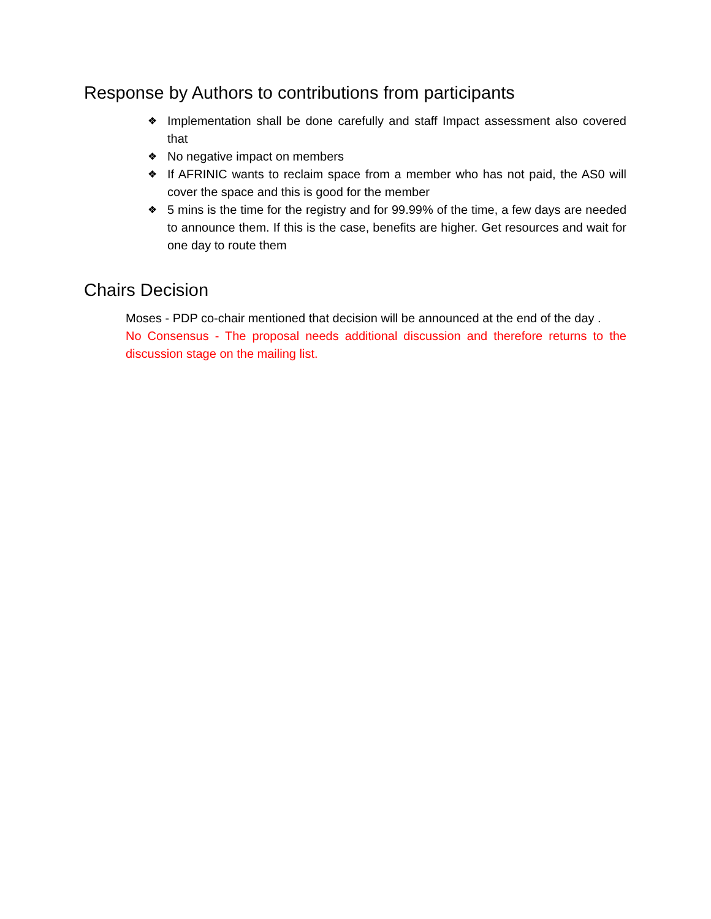Response by Authors to contributions from participants
❖ Implementation shall be done carefully and staff Impact assessment also covered that
❖ No negative impact on members
❖ If AFRINIC wants to reclaim space from a member who has not paid, the AS0 will cover the space and this is good for the member
❖ 5 mins is the time for the registry and for 99.99% of the time, a few days are needed to announce them. If this is the case, benefits are higher. Get resources and wait for one day to route them
Chairs Decision
Moses - PDP co-chair mentioned that decision will be announced at the end of the day .
No Consensus - The proposal needs additional discussion and therefore returns to the discussion stage on the mailing list.